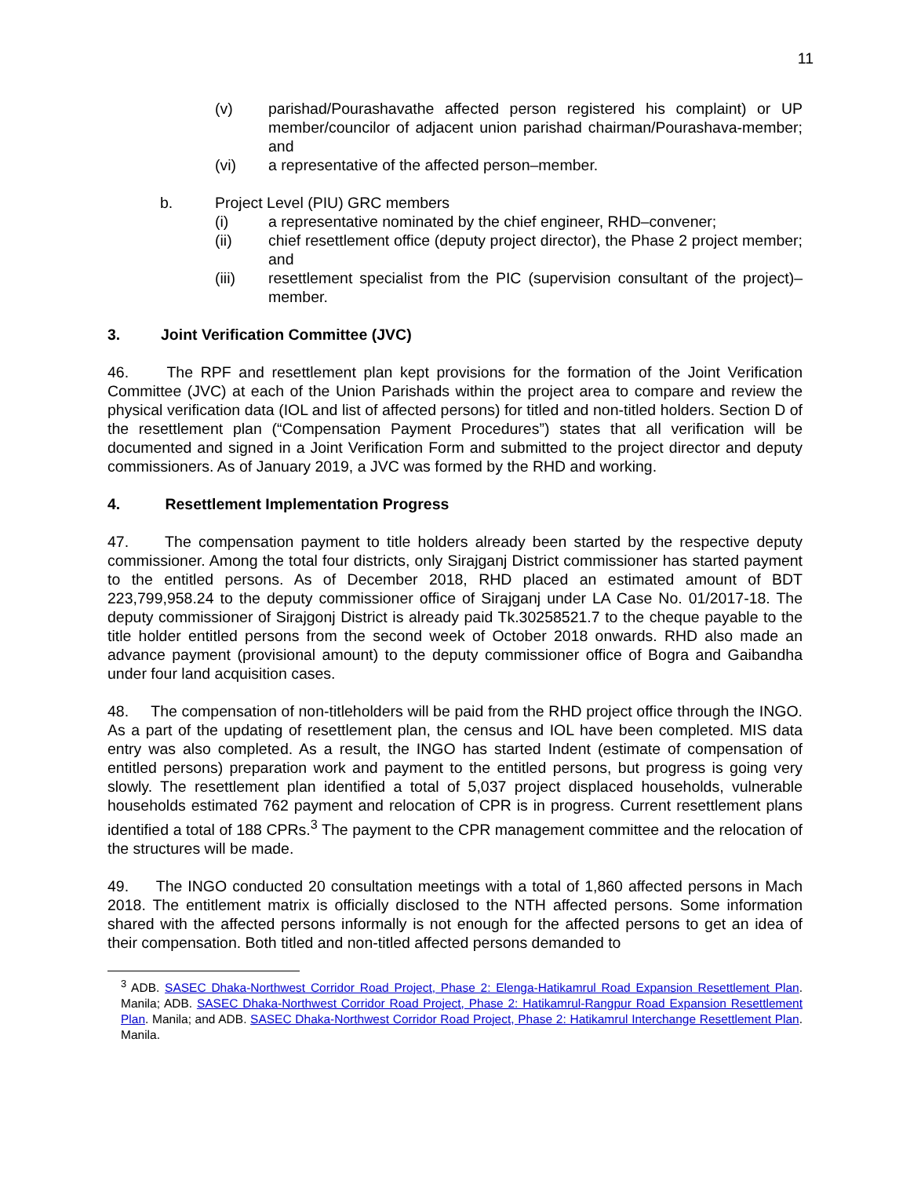11
(v) parishad/Pourashavathe affected person registered his complaint) or UP member/councilor of adjacent union parishad chairman/Pourashava-member; and
(vi) a representative of the affected person–member.
b. Project Level (PIU) GRC members
(i) a representative nominated by the chief engineer, RHD–convener;
(ii) chief resettlement office (deputy project director), the Phase 2 project member; and
(iii) resettlement specialist from the PIC (supervision consultant of the project)–member.
3. Joint Verification Committee (JVC)
46. The RPF and resettlement plan kept provisions for the formation of the Joint Verification Committee (JVC) at each of the Union Parishads within the project area to compare and review the physical verification data (IOL and list of affected persons) for titled and non-titled holders. Section D of the resettlement plan (“Compensation Payment Procedures”) states that all verification will be documented and signed in a Joint Verification Form and submitted to the project director and deputy commissioners. As of January 2019, a JVC was formed by the RHD and working.
4. Resettlement Implementation Progress
47. The compensation payment to title holders already been started by the respective deputy commissioner. Among the total four districts, only Sirajganj District commissioner has started payment to the entitled persons. As of December 2018, RHD placed an estimated amount of BDT 223,799,958.24 to the deputy commissioner office of Sirajganj under LA Case No. 01/2017-18. The deputy commissioner of Sirajgonj District is already paid Tk.30258521.7 to the cheque payable to the title holder entitled persons from the second week of October 2018 onwards. RHD also made an advance payment (provisional amount) to the deputy commissioner office of Bogra and Gaibandha under four land acquisition cases.
48. The compensation of non-titleholders will be paid from the RHD project office through the INGO. As a part of the updating of resettlement plan, the census and IOL have been completed. MIS data entry was also completed. As a result, the INGO has started Indent (estimate of compensation of entitled persons) preparation work and payment to the entitled persons, but progress is going very slowly. The resettlement plan identified a total of 5,037 project displaced households, vulnerable households estimated 762 payment and relocation of CPR is in progress. Current resettlement plans identified a total of 188 CPRs.<sup>3</sup> The payment to the CPR management committee and the relocation of the structures will be made.
49. The INGO conducted 20 consultation meetings with a total of 1,860 affected persons in Mach 2018. The entitlement matrix is officially disclosed to the NTH affected persons. Some information shared with the affected persons informally is not enough for the affected persons to get an idea of their compensation. Both titled and non-titled affected persons demanded to
<sup>3</sup> ADB. SASEC Dhaka-Northwest Corridor Road Project, Phase 2: Elenga-Hatikamrul Road Expansion Resettlement Plan. Manila; ADB. SASEC Dhaka-Northwest Corridor Road Project, Phase 2: Hatikamrul-Rangpur Road Expansion Resettlement Plan. Manila; and ADB. SASEC Dhaka-Northwest Corridor Road Project, Phase 2: Hatikamrul Interchange Resettlement Plan. Manila.